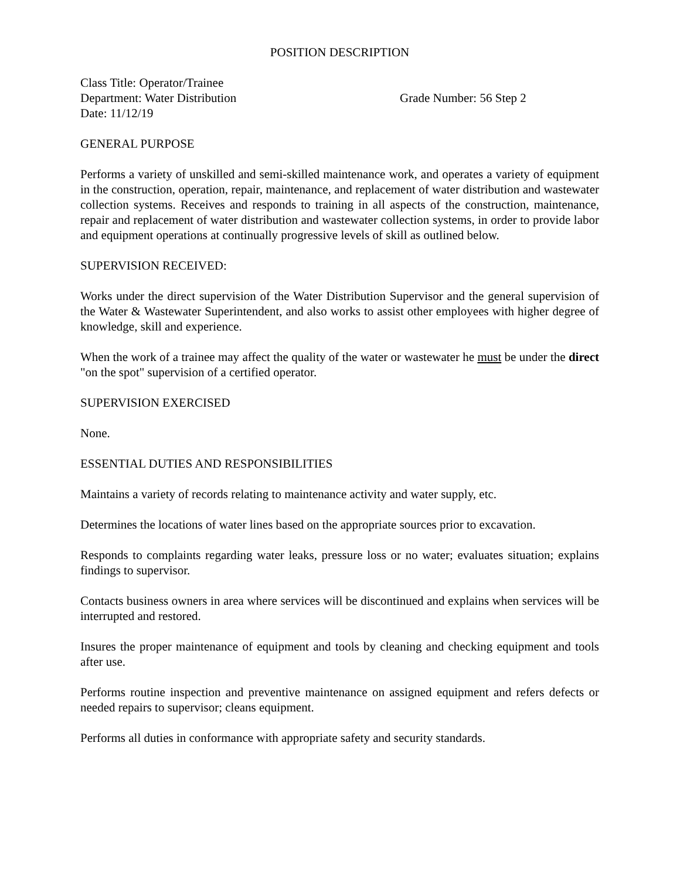POSITION DESCRIPTION
Class Title: Operator/Trainee
Department: Water Distribution Grade Number: 56 Step 2
Date: 11/12/19
GENERAL PURPOSE
Performs a variety of unskilled and semi-skilled maintenance work, and operates a variety of equipment in the construction, operation, repair, maintenance, and replacement of water distribution and wastewater collection systems. Receives and responds to training in all aspects of the construction, maintenance, repair and replacement of water distribution and wastewater collection systems, in order to provide labor and equipment operations at continually progressive levels of skill as outlined below.
SUPERVISION RECEIVED:
Works under the direct supervision of the Water Distribution Supervisor and the general supervision of the Water & Wastewater Superintendent, and also works to assist other employees with higher degree of knowledge, skill and experience.
When the work of a trainee may affect the quality of the water or wastewater he must be under the direct "on the spot" supervision of a certified operator.
SUPERVISION EXERCISED
None.
ESSENTIAL DUTIES AND RESPONSIBILITIES
Maintains a variety of records relating to maintenance activity and water supply, etc.
Determines the locations of water lines based on the appropriate sources prior to excavation.
Responds to complaints regarding water leaks, pressure loss or no water; evaluates situation; explains findings to supervisor.
Contacts business owners in area where services will be discontinued and explains when services will be interrupted and restored.
Insures the proper maintenance of equipment and tools by cleaning and checking equipment and tools after use.
Performs routine inspection and preventive maintenance on assigned equipment and refers defects or needed repairs to supervisor; cleans equipment.
Performs all duties in conformance with appropriate safety and security standards.